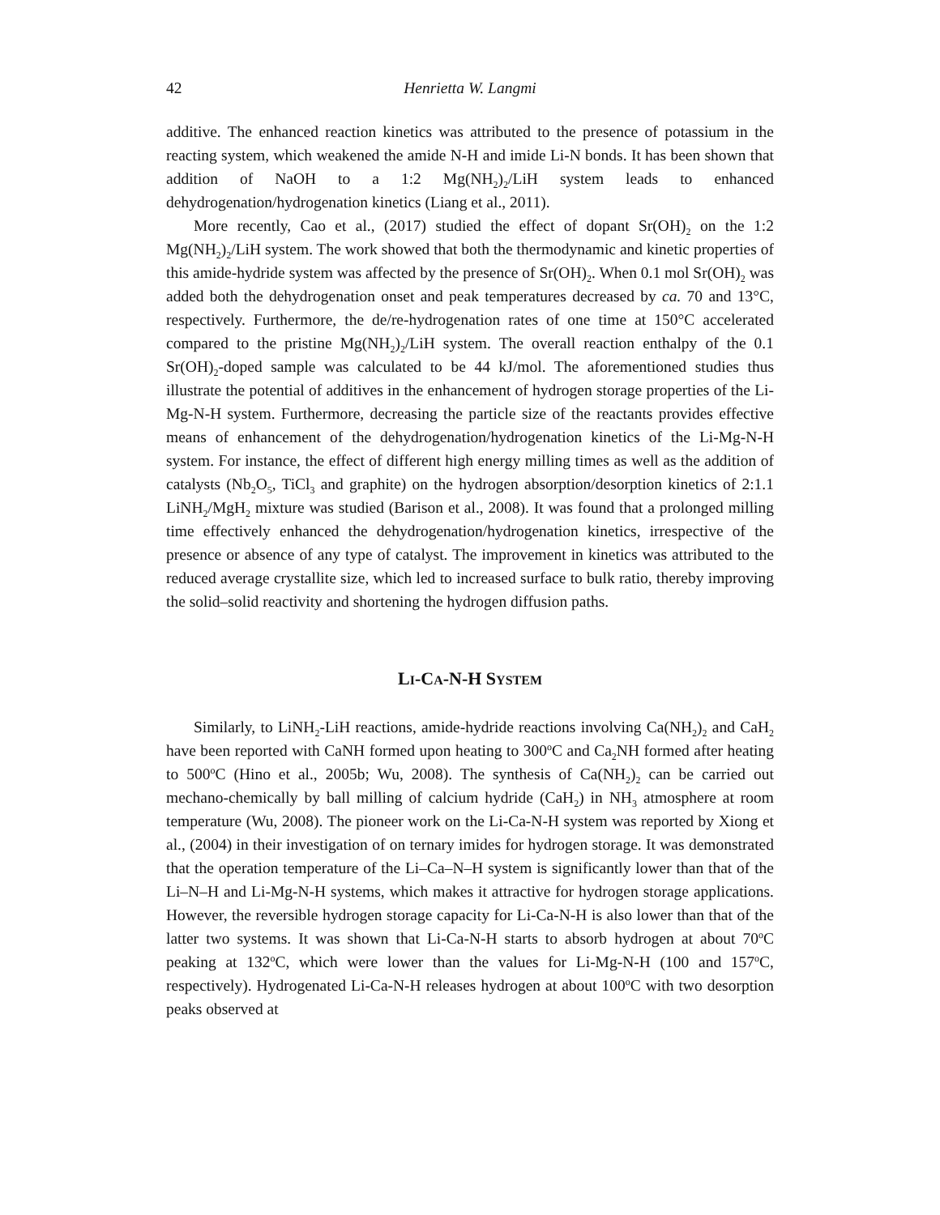42 Henrietta W. Langmi
additive. The enhanced reaction kinetics was attributed to the presence of potassium in the reacting system, which weakened the amide N-H and imide Li-N bonds. It has been shown that addition of NaOH to a 1:2 Mg(NH<sub>2</sub>)<sub>2</sub>/LiH system leads to enhanced dehydrogenation/hydrogenation kinetics (Liang et al., 2011).
More recently, Cao et al., (2017) studied the effect of dopant Sr(OH)<sub>2</sub> on the 1:2 Mg(NH<sub>2</sub>)<sub>2</sub>/LiH system. The work showed that both the thermodynamic and kinetic properties of this amide-hydride system was affected by the presence of Sr(OH)<sub>2</sub>. When 0.1 mol Sr(OH)<sub>2</sub> was added both the dehydrogenation onset and peak temperatures decreased by ca. 70 and 13°C, respectively. Furthermore, the de/re-hydrogenation rates of one time at 150°C accelerated compared to the pristine Mg(NH<sub>2</sub>)<sub>2</sub>/LiH system. The overall reaction enthalpy of the 0.1 Sr(OH)<sub>2</sub>-doped sample was calculated to be 44 kJ/mol. The aforementioned studies thus illustrate the potential of additives in the enhancement of hydrogen storage properties of the Li-Mg-N-H system. Furthermore, decreasing the particle size of the reactants provides effective means of enhancement of the dehydrogenation/hydrogenation kinetics of the Li-Mg-N-H system. For instance, the effect of different high energy milling times as well as the addition of catalysts (Nb<sub>2</sub>O<sub>5</sub>, TiCl<sub>3</sub> and graphite) on the hydrogen absorption/desorption kinetics of 2:1.1 LiNH<sub>2</sub>/MgH<sub>2</sub> mixture was studied (Barison et al., 2008). It was found that a prolonged milling time effectively enhanced the dehydrogenation/hydrogenation kinetics, irrespective of the presence or absence of any type of catalyst. The improvement in kinetics was attributed to the reduced average crystallite size, which led to increased surface to bulk ratio, thereby improving the solid–solid reactivity and shortening the hydrogen diffusion paths.
LI-CA-N-H SYSTEM
Similarly, to LiNH<sub>2</sub>-LiH reactions, amide-hydride reactions involving Ca(NH<sub>2</sub>)<sub>2</sub> and CaH<sub>2</sub> have been reported with CaNH formed upon heating to 300<sup>o</sup>C and Ca<sub>2</sub>NH formed after heating to 500<sup>o</sup>C (Hino et al., 2005b; Wu, 2008). The synthesis of Ca(NH<sub>2</sub>)<sub>2</sub> can be carried out mechano-chemically by ball milling of calcium hydride (CaH<sub>2</sub>) in NH<sub>3</sub> atmosphere at room temperature (Wu, 2008). The pioneer work on the Li-Ca-N-H system was reported by Xiong et al., (2004) in their investigation of on ternary imides for hydrogen storage. It was demonstrated that the operation temperature of the Li–Ca–N–H system is significantly lower than that of the Li–N–H and Li-Mg-N-H systems, which makes it attractive for hydrogen storage applications. However, the reversible hydrogen storage capacity for Li-Ca-N-H is also lower than that of the latter two systems. It was shown that Li-Ca-N-H starts to absorb hydrogen at about 70<sup>o</sup>C peaking at 132<sup>o</sup>C, which were lower than the values for Li-Mg-N-H (100 and 157<sup>o</sup>C, respectively). Hydrogenated Li-Ca-N-H releases hydrogen at about 100<sup>o</sup>C with two desorption peaks observed at